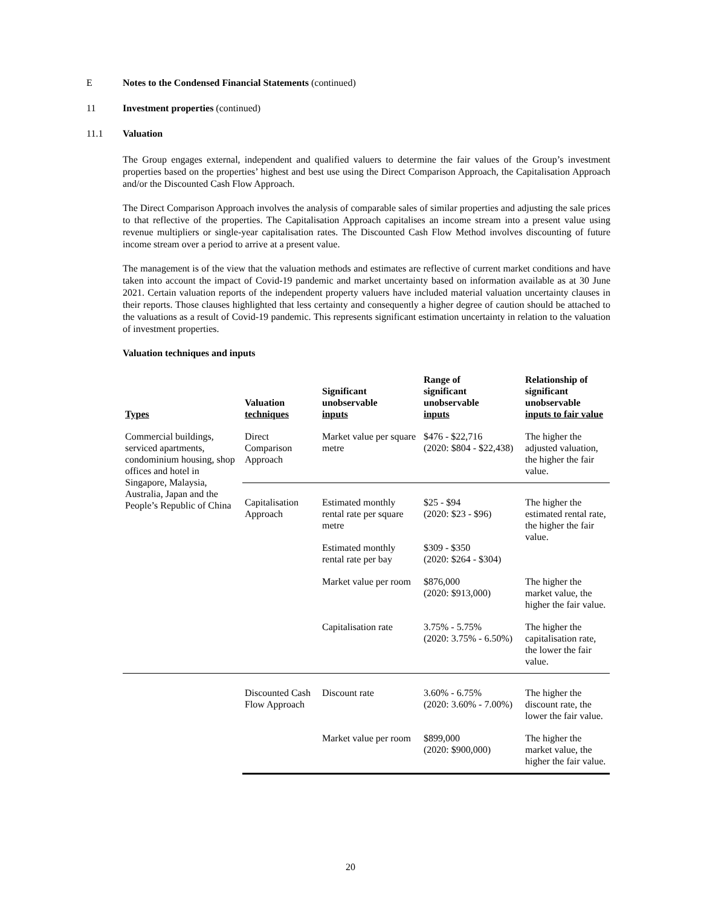E Notes to the Condensed Financial Statements (continued)
11 Investment properties (continued)
11.1 Valuation
The Group engages external, independent and qualified valuers to determine the fair values of the Group’s investment properties based on the properties’ highest and best use using the Direct Comparison Approach, the Capitalisation Approach and/or the Discounted Cash Flow Approach.
The Direct Comparison Approach involves the analysis of comparable sales of similar properties and adjusting the sale prices to that reflective of the properties. The Capitalisation Approach capitalises an income stream into a present value using revenue multipliers or single-year capitalisation rates. The Discounted Cash Flow Method involves discounting of future income stream over a period to arrive at a present value.
The management is of the view that the valuation methods and estimates are reflective of current market conditions and have taken into account the impact of Covid-19 pandemic and market uncertainty based on information available as at 30 June 2021. Certain valuation reports of the independent property valuers have included material valuation uncertainty clauses in their reports. Those clauses highlighted that less certainty and consequently a higher degree of caution should be attached to the valuations as a result of Covid-19 pandemic. This represents significant estimation uncertainty in relation to the valuation of investment properties.
Valuation techniques and inputs
| Types | Valuation techniques | Significant unobservable inputs | Range of significant unobservable inputs | Relationship of significant unobservable inputs to fair value |
| --- | --- | --- | --- | --- |
| Commercial buildings, serviced apartments, condominium housing, shop offices and hotel in Singapore, Malaysia, Australia, Japan and the People’s Republic of China | Direct Comparison Approach | Market value per square metre | $476 - $22,716 (2020: $804 - $22,438) | The higher the adjusted valuation, the higher the fair value. |
| | Capitalisation Approach | Estimated monthly rental rate per square metre | $25 - $94 (2020: $23 - $96) | The higher the estimated rental rate, the higher the fair value. |
| | | Estimated monthly rental rate per bay | $309 - $350 (2020: $264 - $304) | |
| | | Market value per room | $876,000 (2020: $913,000) | The higher the market value, the higher the fair value. |
| | | Capitalisation rate | 3.75% - 5.75% (2020: 3.75% - 6.50%) | The higher the capitalisation rate, the lower the fair value. |
| | Discounted Cash Flow Approach | Discount rate | 3.60% - 6.75% (2020: 3.60% - 7.00%) | The higher the discount rate, the lower the fair value. |
| | | Market value per room | $899,000 (2020: $900,000) | The higher the market value, the higher the fair value. |
20